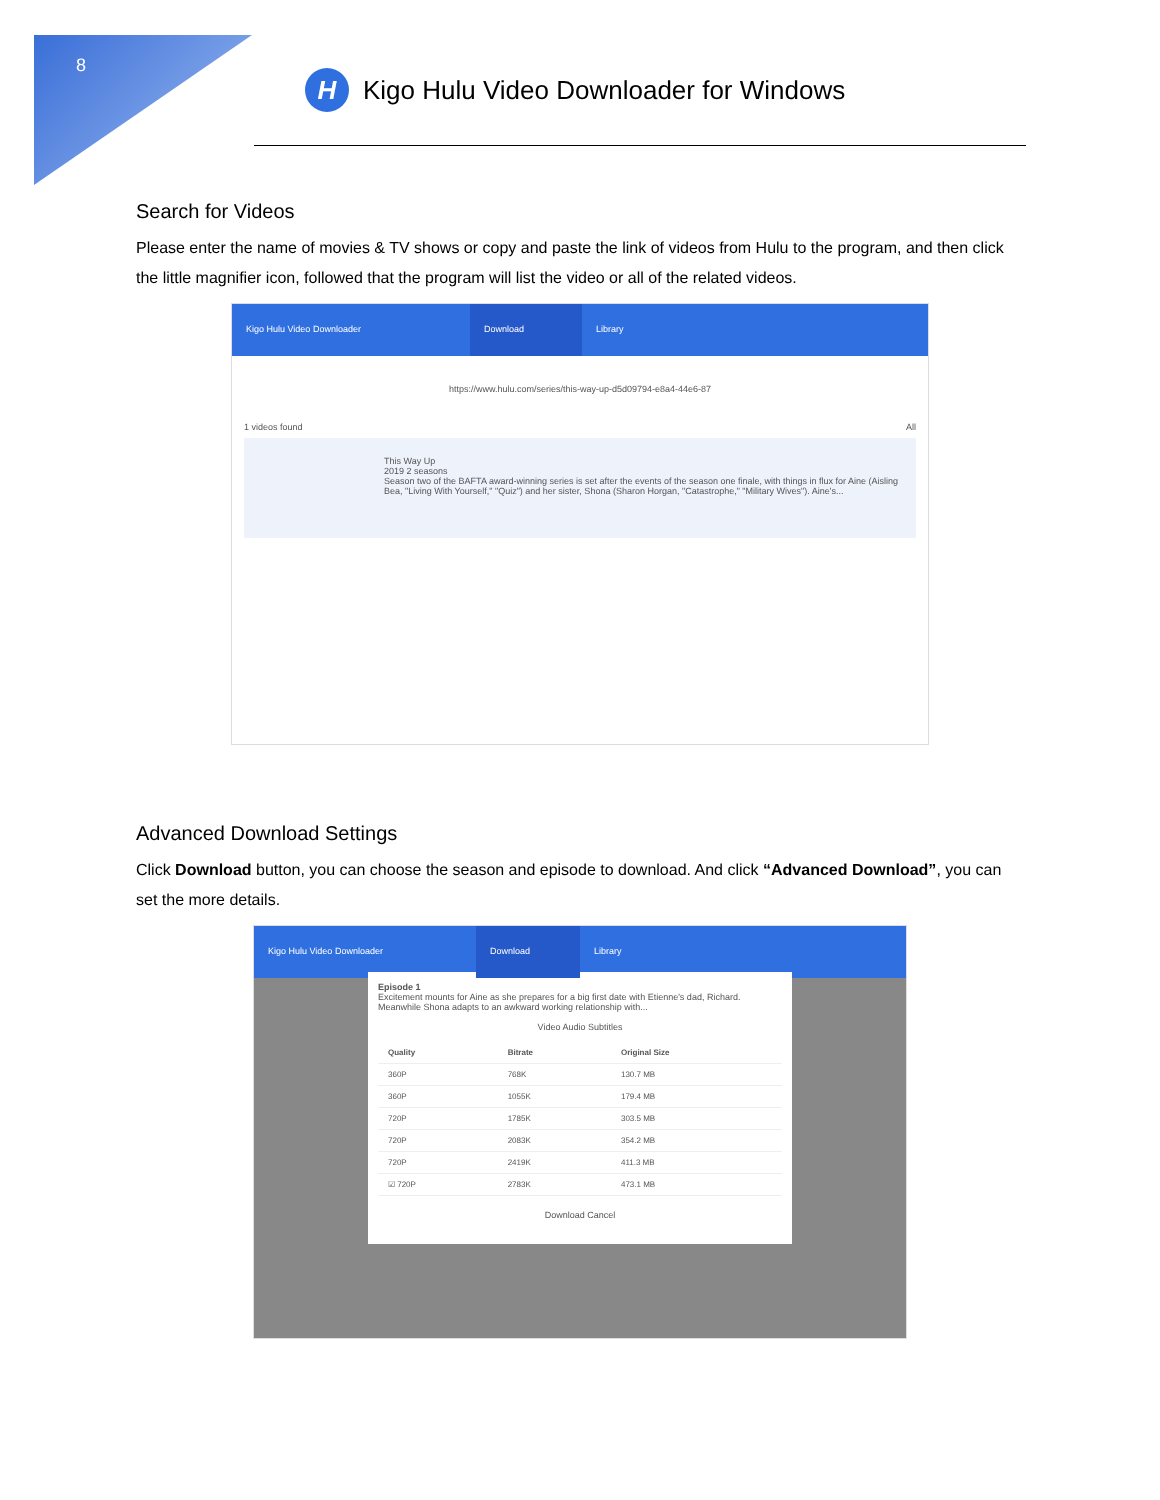8
H
Kigo Hulu Video Downloader for Windows
Search for Videos
Please enter the name of movies & TV shows or copy and paste the link of videos from Hulu to the program, and then click the little magnifier icon, followed that the program will list the video or all of the related videos.
Kigo Hulu Video Downloader Download Library
https://www.hulu.com/series/this-way-up-d5d09794-e8a4-44e6-87
1 videos found All
This Way Up
2019 2 seasons
Season two of the BAFTA award-winning series is set after the events of the season one finale, with things in flux for Aine (Aisling Bea, "Living With Yourself," "Quiz") and her sister, Shona (Sharon Horgan, "Catastrophe," "Military Wives"). Aine's...
Advanced Download Settings
Click Download button, you can choose the season and episode to download. And click “Advanced Download”, you can set the more details.
Kigo Hulu Video Downloader Download Library
Episode 1
Excitement mounts for Aine as she prepares for a big first date with Etienne's dad, Richard. Meanwhile Shona adapts to an awkward working relationship with...
Video Audio Subtitles
| Quality | Bitrate | Original Size |
| --- | --- | --- |
| 360P | 768K | 130.7 MB |
| 360P | 1055K | 179.4 MB |
| 720P | 1785K | 303.5 MB |
| 720P | 2083K | 354.2 MB |
| 720P | 2419K | 411.3 MB |
| ☑ 720P | 2783K | 473.1 MB |
Download Cancel